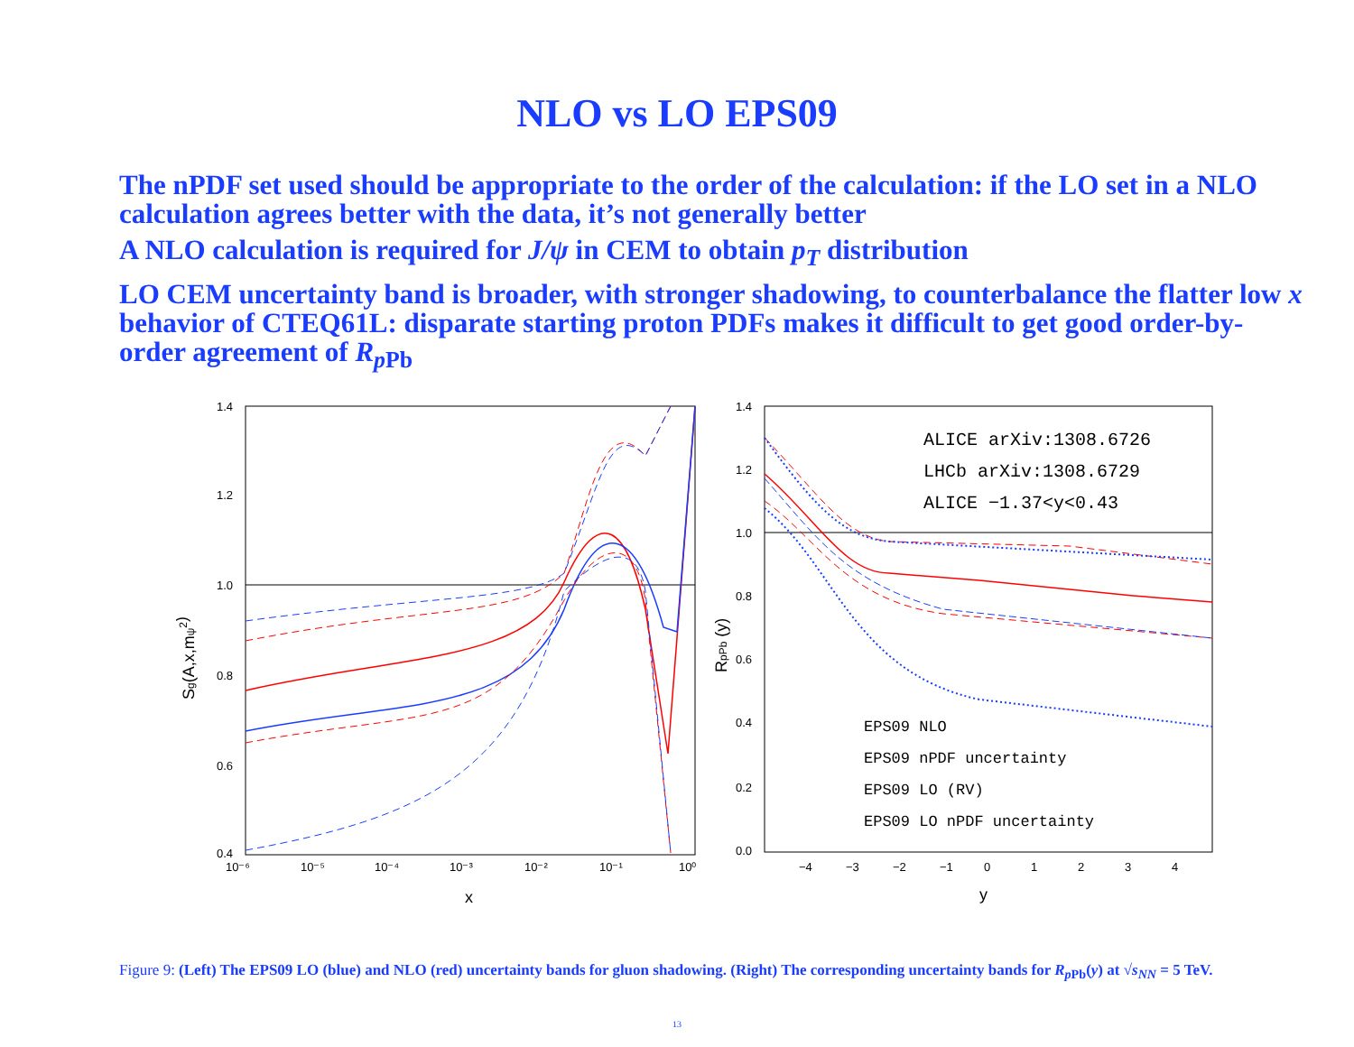NLO vs LO EPS09
The nPDF set used should be appropriate to the order of the calculation: if the LO set in a NLO calculation agrees better with the data, it’s not generally better
A NLO calculation is required for J/ψ in CEM to obtain p<sub>T</sub> distribution
LO CEM uncertainty band is broader, with stronger shadowing, to counterbalance the flatter low x behavior of CTEQ61L: disparate starting proton PDFs makes it difficult to get good order-by-order agreement of R<sub>p</sub><sub>Pb</sub>
1.4
1.2
1.0
0.8
0.6
0.4
10⁻⁶
10⁻⁵
10⁻⁴
10⁻³
10⁻²
10⁻¹
10⁰
x
Sg(A,x,mψ2)
1.4
1.2
1.0
0.8
0.6
0.4
0.2
0.0
−4
−3
−2
−1
0
1
2
3
4
y
RpPb (y)
ALICE arXiv:1308.6726
LHCb arXiv:1308.6729
ALICE −1.37<y<0.43
EPS09 NLO
EPS09 nPDF uncertainty
EPS09 LO (RV)
EPS09 LO nPDF uncertainty
Figure 9: (Left) The EPS09 LO (blue) and NLO (red) uncertainty bands for gluon shadowing. (Right) The corresponding uncertainty bands for R<sub>p</sub><sub>Pb</sub>(y) at √s<sub>NN</sub> = 5 TeV.
13